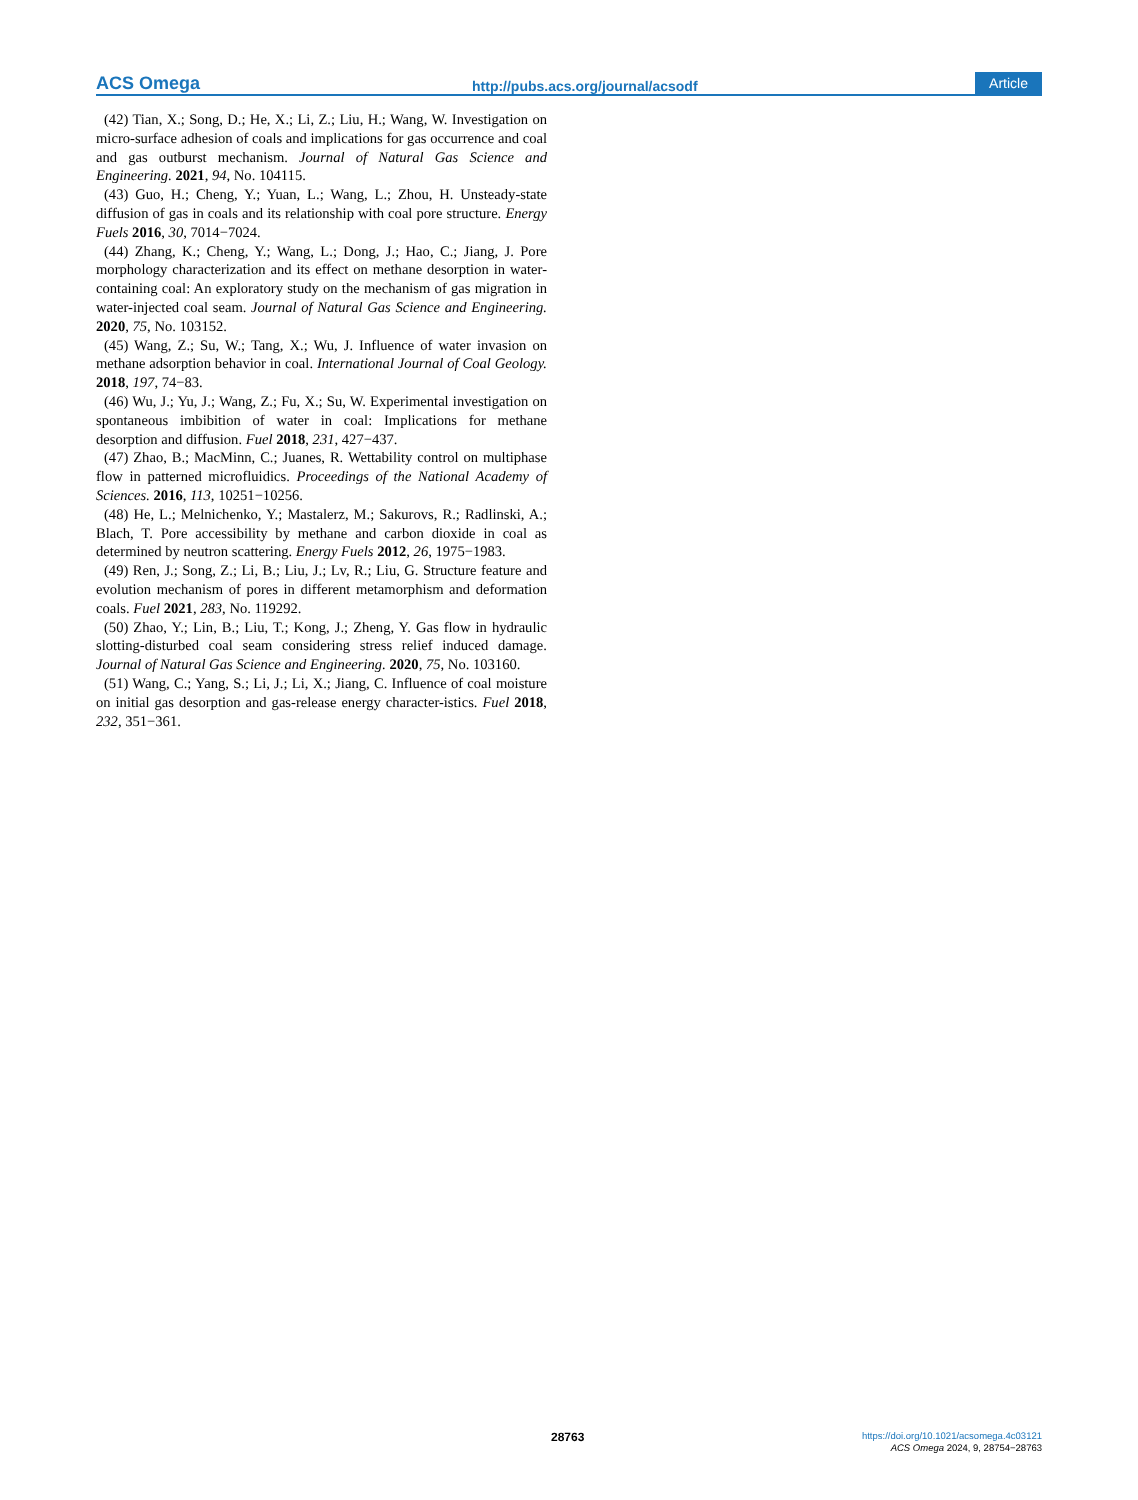ACS Omega
http://pubs.acs.org/journal/acsodf
Article
(42) Tian, X.; Song, D.; He, X.; Li, Z.; Liu, H.; Wang, W. Investigation on micro-surface adhesion of coals and implications for gas occurrence and coal and gas outburst mechanism. Journal of Natural Gas Science and Engineering. 2021, 94, No. 104115.
(43) Guo, H.; Cheng, Y.; Yuan, L.; Wang, L.; Zhou, H. Unsteady-state diffusion of gas in coals and its relationship with coal pore structure. Energy Fuels 2016, 30, 7014−7024.
(44) Zhang, K.; Cheng, Y.; Wang, L.; Dong, J.; Hao, C.; Jiang, J. Pore morphology characterization and its effect on methane desorption in water-containing coal: An exploratory study on the mechanism of gas migration in water-injected coal seam. Journal of Natural Gas Science and Engineering. 2020, 75, No. 103152.
(45) Wang, Z.; Su, W.; Tang, X.; Wu, J. Influence of water invasion on methane adsorption behavior in coal. International Journal of Coal Geology. 2018, 197, 74−83.
(46) Wu, J.; Yu, J.; Wang, Z.; Fu, X.; Su, W. Experimental investigation on spontaneous imbibition of water in coal: Implications for methane desorption and diffusion. Fuel 2018, 231, 427−437.
(47) Zhao, B.; MacMinn, C.; Juanes, R. Wettability control on multiphase flow in patterned microfluidics. Proceedings of the National Academy of Sciences. 2016, 113, 10251−10256.
(48) He, L.; Melnichenko, Y.; Mastalerz, M.; Sakurovs, R.; Radlinski, A.; Blach, T. Pore accessibility by methane and carbon dioxide in coal as determined by neutron scattering. Energy Fuels 2012, 26, 1975−1983.
(49) Ren, J.; Song, Z.; Li, B.; Liu, J.; Lv, R.; Liu, G. Structure feature and evolution mechanism of pores in different metamorphism and deformation coals. Fuel 2021, 283, No. 119292.
(50) Zhao, Y.; Lin, B.; Liu, T.; Kong, J.; Zheng, Y. Gas flow in hydraulic slotting-disturbed coal seam considering stress relief induced damage. Journal of Natural Gas Science and Engineering. 2020, 75, No. 103160.
(51) Wang, C.; Yang, S.; Li, J.; Li, X.; Jiang, C. Influence of coal moisture on initial gas desorption and gas-release energy character-istics. Fuel 2018, 232, 351−361.
28763
https://doi.org/10.1021/acsomega.4c03121
ACS Omega 2024, 9, 28754−28763